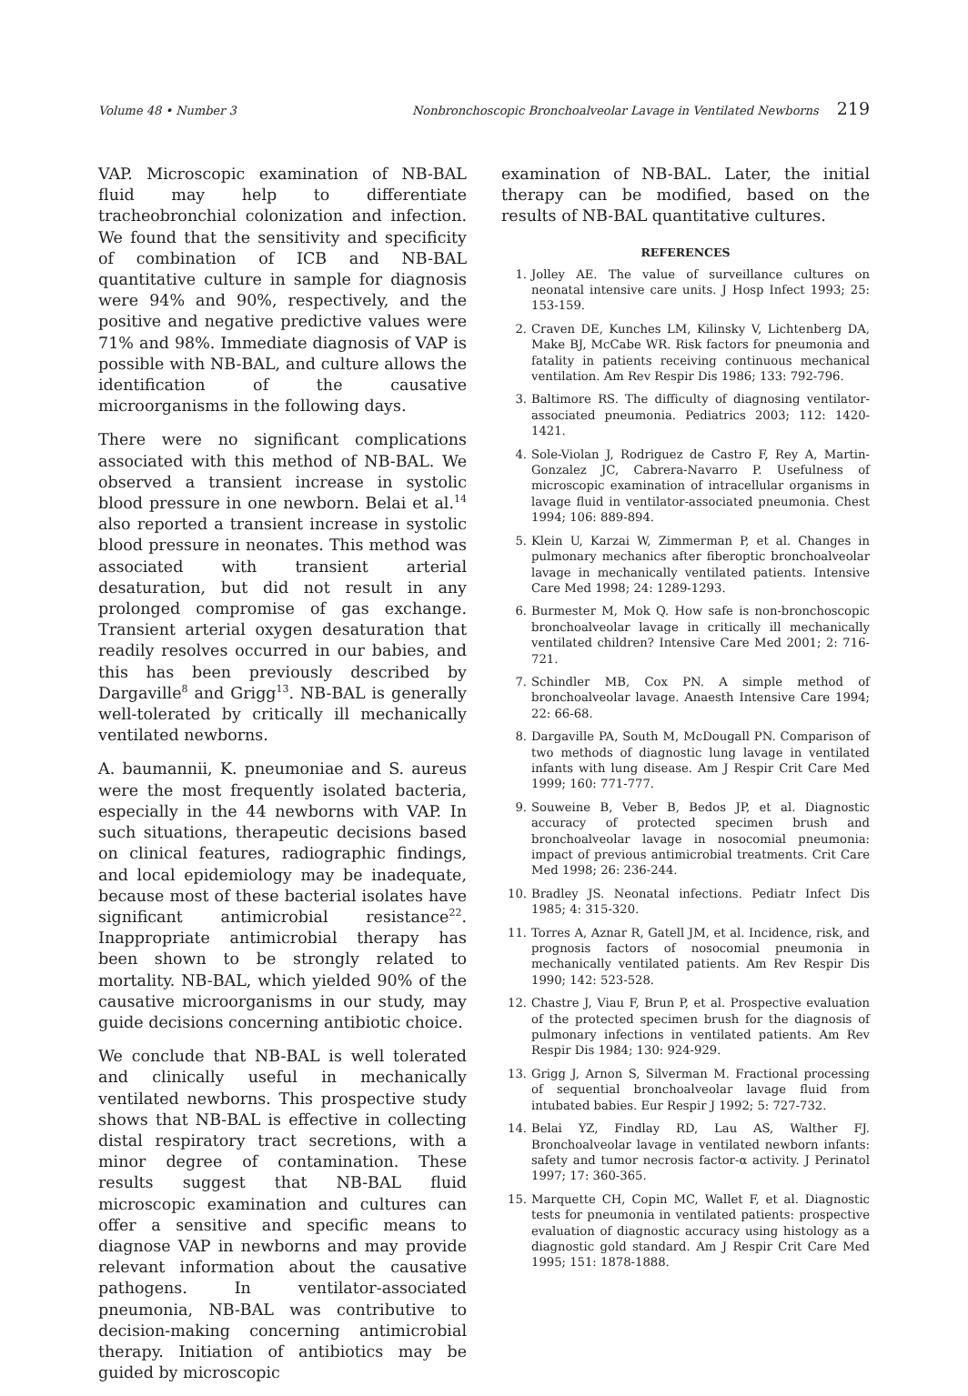Volume 48 • Number 3 Nonbronchoscopic Bronchoalveolar Lavage in Ventilated Newborns 219
VAP. Microscopic examination of NB-BAL fluid may help to differentiate tracheobronchial colonization and infection. We found that the sensitivity and specificity of combination of ICB and NB-BAL quantitative culture in sample for diagnosis were 94% and 90%, respectively, and the positive and negative predictive values were 71% and 98%. Immediate diagnosis of VAP is possible with NB-BAL, and culture allows the identification of the causative microorganisms in the following days.
There were no significant complications associated with this method of NB-BAL. We observed a transient increase in systolic blood pressure in one newborn. Belai et al.<sup>14</sup> also reported a transient increase in systolic blood pressure in neonates. This method was associated with transient arterial desaturation, but did not result in any prolonged compromise of gas exchange. Transient arterial oxygen desaturation that readily resolves occurred in our babies, and this has been previously described by Dargaville<sup>8</sup> and Grigg<sup>13</sup>. NB-BAL is generally well-tolerated by critically ill mechanically ventilated newborns.
A. baumannii, K. pneumoniae and S. aureus were the most frequently isolated bacteria, especially in the 44 newborns with VAP. In such situations, therapeutic decisions based on clinical features, radiographic findings, and local epidemiology may be inadequate, because most of these bacterial isolates have significant antimicrobial resistance<sup>22</sup>. Inappropriate antimicrobial therapy has been shown to be strongly related to mortality. NB-BAL, which yielded 90% of the causative microorganisms in our study, may guide decisions concerning antibiotic choice.
We conclude that NB-BAL is well tolerated and clinically useful in mechanically ventilated newborns. This prospective study shows that NB-BAL is effective in collecting distal respiratory tract secretions, with a minor degree of contamination. These results suggest that NB-BAL fluid microscopic examination and cultures can offer a sensitive and specific means to diagnose VAP in newborns and may provide relevant information about the causative pathogens. In ventilator-associated pneumonia, NB-BAL was contributive to decision-making concerning antimicrobial therapy. Initiation of antibiotics may be guided by microscopic
examination of NB-BAL. Later, the initial therapy can be modified, based on the results of NB-BAL quantitative cultures.
REFERENCES
1. Jolley AE. The value of surveillance cultures on neonatal intensive care units. J Hosp Infect 1993; 25: 153-159.
2. Craven DE, Kunches LM, Kilinsky V, Lichtenberg DA, Make BJ, McCabe WR. Risk factors for pneumonia and fatality in patients receiving continuous mechanical ventilation. Am Rev Respir Dis 1986; 133: 792-796.
3. Baltimore RS. The difficulty of diagnosing ventilator-associated pneumonia. Pediatrics 2003; 112: 1420-1421.
4. Sole-Violan J, Rodriguez de Castro F, Rey A, Martin-Gonzalez JC, Cabrera-Navarro P. Usefulness of microscopic examination of intracellular organisms in lavage fluid in ventilator-associated pneumonia. Chest 1994; 106: 889-894.
5. Klein U, Karzai W, Zimmerman P, et al. Changes in pulmonary mechanics after fiberoptic bronchoalveolar lavage in mechanically ventilated patients. Intensive Care Med 1998; 24: 1289-1293.
6. Burmester M, Mok Q. How safe is non-bronchoscopic bronchoalveolar lavage in critically ill mechanically ventilated children? Intensive Care Med 2001; 2: 716-721.
7. Schindler MB, Cox PN. A simple method of bronchoalveolar lavage. Anaesth Intensive Care 1994; 22: 66-68.
8. Dargaville PA, South M, McDougall PN. Comparison of two methods of diagnostic lung lavage in ventilated infants with lung disease. Am J Respir Crit Care Med 1999; 160: 771-777.
9. Souweine B, Veber B, Bedos JP, et al. Diagnostic accuracy of protected specimen brush and bronchoalveolar lavage in nosocomial pneumonia: impact of previous antimicrobial treatments. Crit Care Med 1998; 26: 236-244.
10. Bradley JS. Neonatal infections. Pediatr Infect Dis 1985; 4: 315-320.
11. Torres A, Aznar R, Gatell JM, et al. Incidence, risk, and prognosis factors of nosocomial pneumonia in mechanically ventilated patients. Am Rev Respir Dis 1990; 142: 523-528.
12. Chastre J, Viau F, Brun P, et al. Prospective evaluation of the protected specimen brush for the diagnosis of pulmonary infections in ventilated patients. Am Rev Respir Dis 1984; 130: 924-929.
13. Grigg J, Arnon S, Silverman M. Fractional processing of sequential bronchoalveolar lavage fluid from intubated babies. Eur Respir J 1992; 5: 727-732.
14. Belai YZ, Findlay RD, Lau AS, Walther FJ. Bronchoalveolar lavage in ventilated newborn infants: safety and tumor necrosis factor-α activity. J Perinatol 1997; 17: 360-365.
15. Marquette CH, Copin MC, Wallet F, et al. Diagnostic tests for pneumonia in ventilated patients: prospective evaluation of diagnostic accuracy using histology as a diagnostic gold standard. Am J Respir Crit Care Med 1995; 151: 1878-1888.